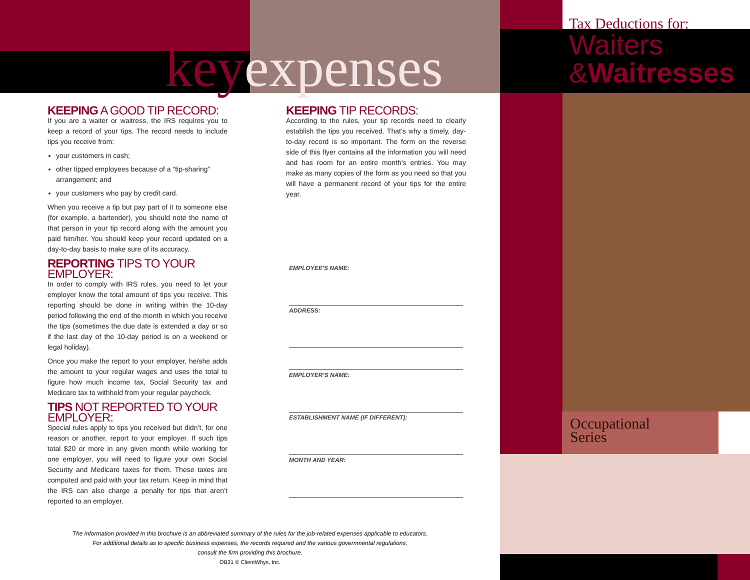keyexpenses
KEEPING A GOOD TIP RECORD:
If you are a waiter or waitress, the IRS requires you to keep a record of your tips. The record needs to include tips you receive from:
your customers in cash;
other tipped employees because of a “tip-sharing” arrangement; and
your customers who pay by credit card.
When you receive a tip but pay part of it to someone else (for example, a bartender), you should note the name of that person in your tip record along with the amount you paid him/her. You should keep your record updated on a day-to-day basis to make sure of its accuracy.
REPORTING TIPS TO YOUR EMPLOYER:
In order to comply with IRS rules, you need to let your employer know the total amount of tips you receive. This reporting should be done in writing within the 10-day period following the end of the month in which you receive the tips (sometimes the due date is extended a day or so if the last day of the 10-day period is on a weekend or legal holiday).
Once you make the report to your employer, he/she adds the amount to your regular wages and uses the total to figure how much income tax, Social Security tax and Medicare tax to withhold from your regular paycheck.
TIPS NOT REPORTED TO YOUR EMPLOYER:
Special rules apply to tips you received but didn’t, for one reason or another, report to your employer. If such tips total $20 or more in any given month while working for one employer, you will need to figure your own Social Security and Medicare taxes for them. These taxes are computed and paid with your tax return. Keep in mind that the IRS can also charge a penalty for tips that aren’t reported to an employer.
KEEPING TIP RECORDS:
According to the rules, your tip records need to clearly establish the tips you received. That’s why a timely, day-to-day record is so important. The form on the reverse side of this flyer contains all the information you will need and has room for an entire month’s entries. You may make as many copies of the form as you need so that you will have a permanent record of your tips for the entire year.
EMPLOYEE’S NAME:
ADDRESS:
EMPLOYER’S NAME:
ESTABLISHMENT NAME (IF DIFFERENT):
MONTH AND YEAR:
The information provided in this brochure is an abbreviated summary of the rules for the job-related expenses applicable to educators.
For additional details as to specific business expenses, the records required and the various governmental regulations,
consult the firm providing this brochure.
OB31 © ClientWhys, Inc.
Tax Deductions for:
Waiters
&Waitresses
Occupational
Series